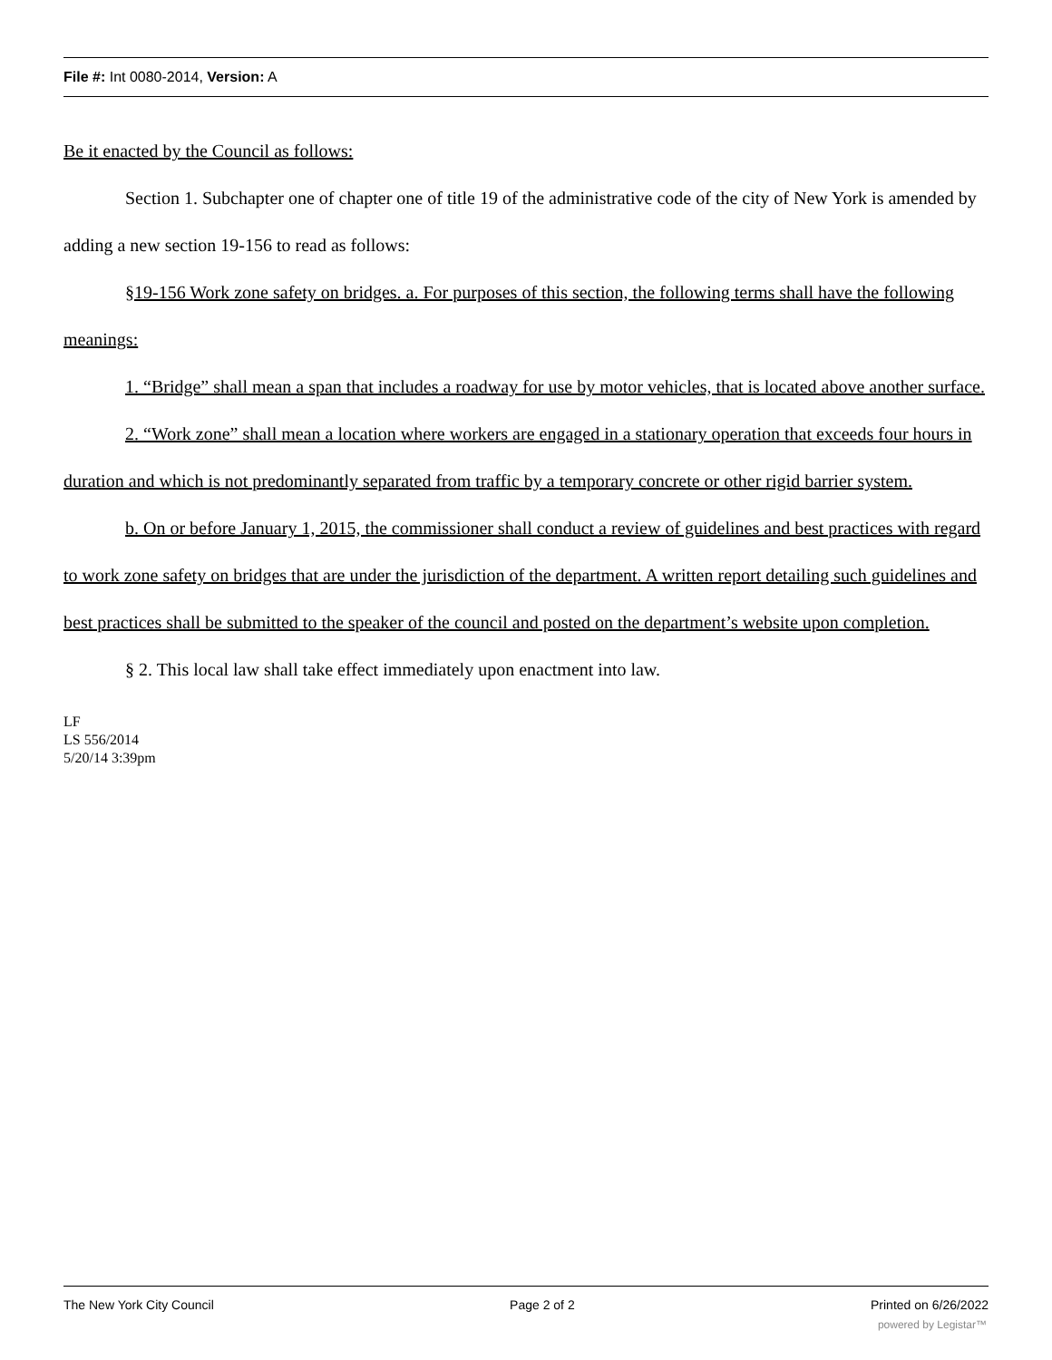File #: Int 0080-2014, Version: A
Be it enacted by the Council as follows:
Section 1. Subchapter one of chapter one of title 19 of the administrative code of the city of New York is amended by adding a new section 19-156 to read as follows:
§19-156 Work zone safety on bridges. a. For purposes of this section, the following terms shall have the following meanings:
1. “Bridge” shall mean a span that includes a roadway for use by motor vehicles, that is located above another surface.
2. “Work zone” shall mean a location where workers are engaged in a stationary operation that exceeds four hours in duration and which is not predominantly separated from traffic by a temporary concrete or other rigid barrier system.
b. On or before January 1, 2015, the commissioner shall conduct a review of guidelines and best practices with regard to work zone safety on bridges that are under the jurisdiction of the department. A written report detailing such guidelines and best practices shall be submitted to the speaker of the council and posted on the department’s website upon completion.
§ 2. This local law shall take effect immediately upon enactment into law.
LF
LS 556/2014
5/20/14 3:39pm
The New York City Council Page 2 of 2 Printed on 6/26/2022
powered by Legistar™